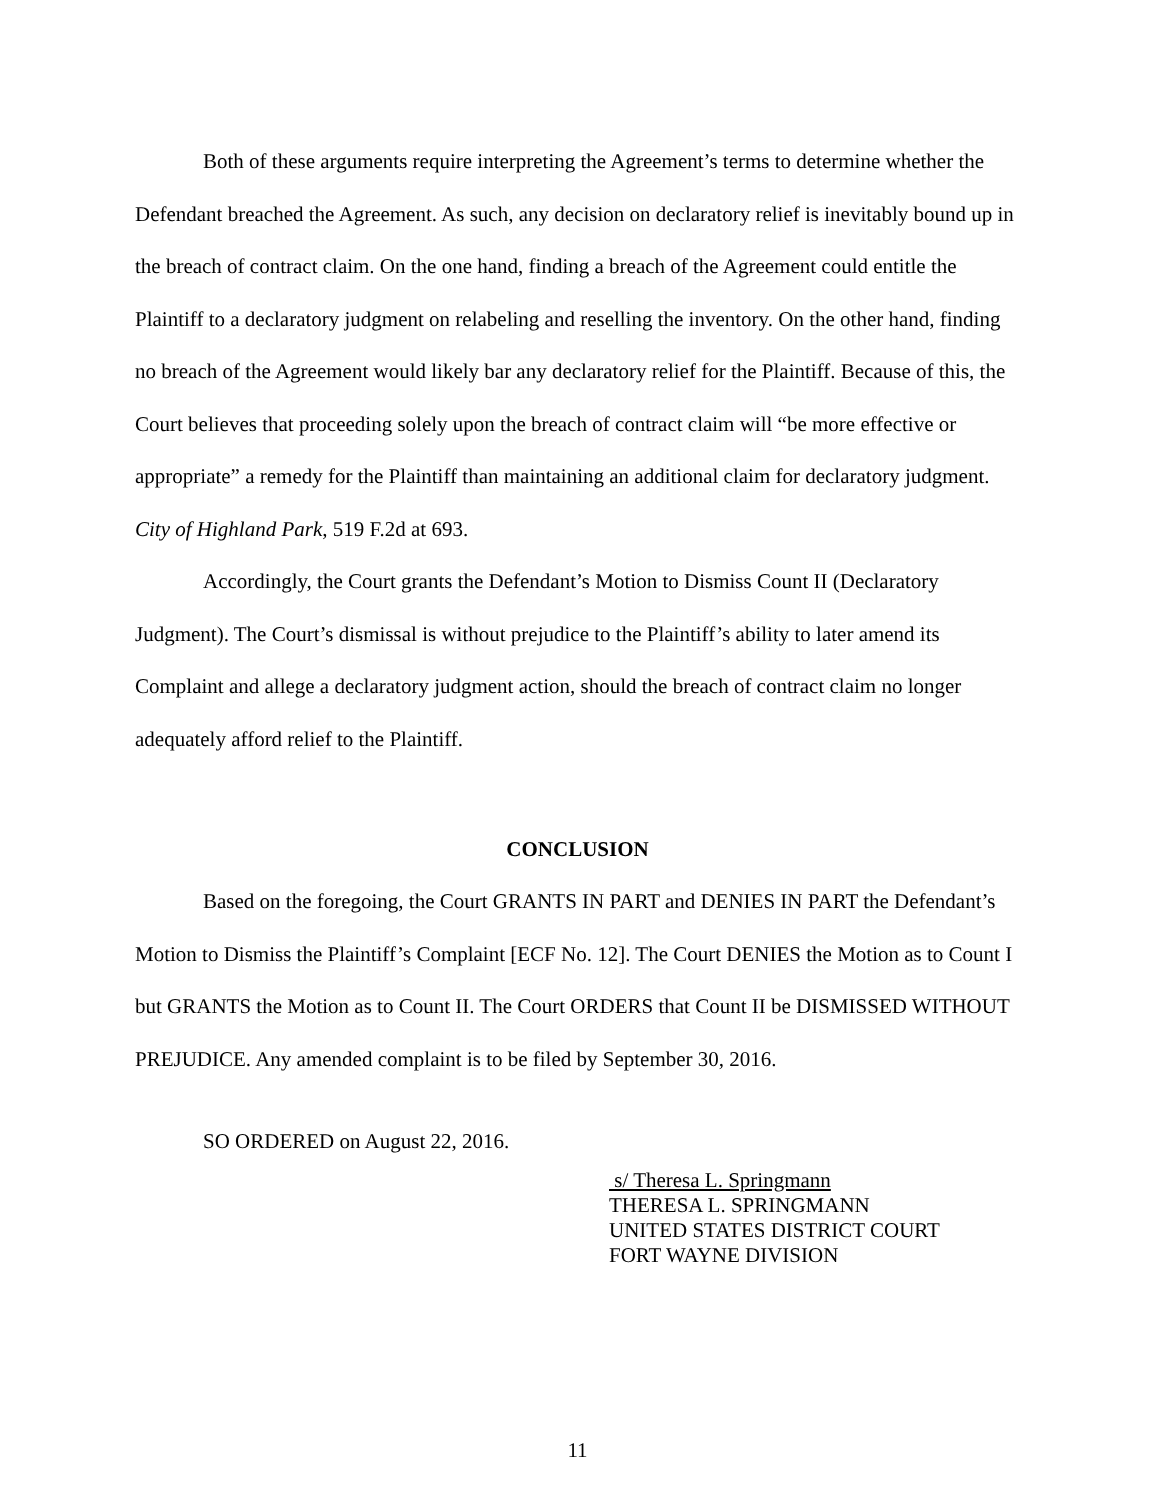Both of these arguments require interpreting the Agreement’s terms to determine whether the Defendant breached the Agreement. As such, any decision on declaratory relief is inevitably bound up in the breach of contract claim. On the one hand, finding a breach of the Agreement could entitle the Plaintiff to a declaratory judgment on relabeling and reselling the inventory. On the other hand, finding no breach of the Agreement would likely bar any declaratory relief for the Plaintiff. Because of this, the Court believes that proceeding solely upon the breach of contract claim will “be more effective or appropriate” a remedy for the Plaintiff than maintaining an additional claim for declaratory judgment. City of Highland Park, 519 F.2d at 693.
Accordingly, the Court grants the Defendant’s Motion to Dismiss Count II (Declaratory Judgment). The Court’s dismissal is without prejudice to the Plaintiff’s ability to later amend its Complaint and allege a declaratory judgment action, should the breach of contract claim no longer adequately afford relief to the Plaintiff.
CONCLUSION
Based on the foregoing, the Court GRANTS IN PART and DENIES IN PART the Defendant’s Motion to Dismiss the Plaintiff’s Complaint [ECF No. 12]. The Court DENIES the Motion as to Count I but GRANTS the Motion as to Count II. The Court ORDERS that Count II be DISMISSED WITHOUT PREJUDICE. Any amended complaint is to be filed by September 30, 2016.
SO ORDERED on August 22, 2016.
s/ Theresa L. Springmann
THERESA L. SPRINGMANN
UNITED STATES DISTRICT COURT
FORT WAYNE DIVISION
11